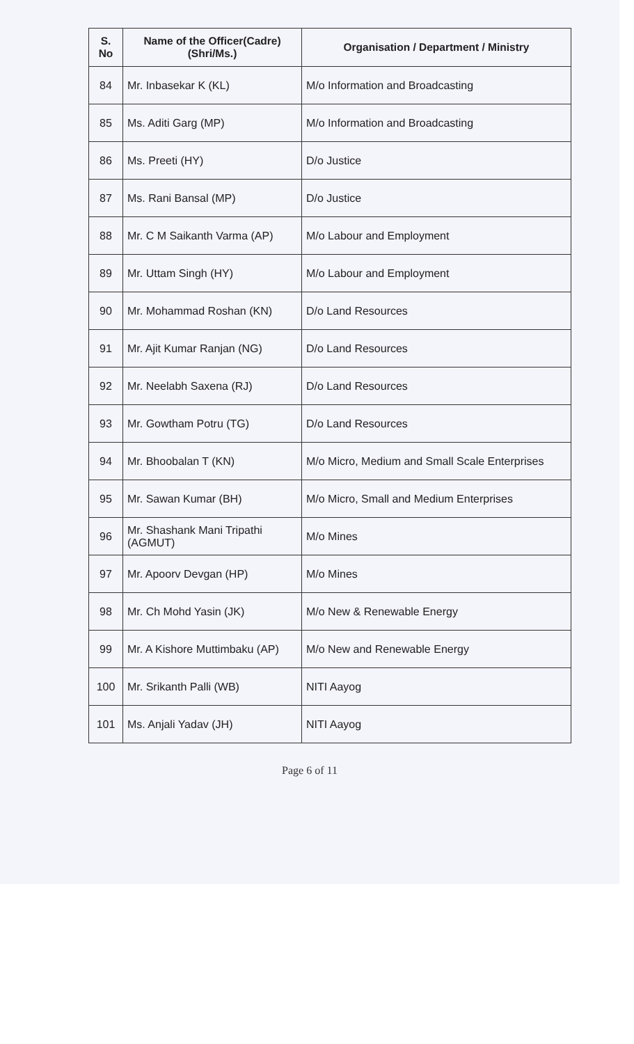| S. No | Name of the Officer(Cadre) (Shri/Ms.) | Organisation / Department / Ministry |
| --- | --- | --- |
| 84 | Mr. Inbasekar K (KL) | M/o Information and Broadcasting |
| 85 | Ms. Aditi Garg (MP) | M/o Information and Broadcasting |
| 86 | Ms. Preeti (HY) | D/o Justice |
| 87 | Ms. Rani Bansal (MP) | D/o Justice |
| 88 | Mr. C M Saikanth Varma (AP) | M/o Labour and Employment |
| 89 | Mr. Uttam Singh (HY) | M/o Labour and Employment |
| 90 | Mr. Mohammad Roshan (KN) | D/o Land Resources |
| 91 | Mr. Ajit Kumar Ranjan (NG) | D/o Land Resources |
| 92 | Mr. Neelabh Saxena (RJ) | D/o Land Resources |
| 93 | Mr. Gowtham Potru (TG) | D/o Land Resources |
| 94 | Mr. Bhoobalan T (KN) | M/o Micro, Medium and Small Scale Enterprises |
| 95 | Mr. Sawan Kumar (BH) | M/o Micro, Small and Medium Enterprises |
| 96 | Mr. Shashank Mani Tripathi (AGMUT) | M/o Mines |
| 97 | Mr. Apoorv Devgan (HP) | M/o Mines |
| 98 | Mr. Ch Mohd Yasin (JK) | M/o New & Renewable Energy |
| 99 | Mr. A Kishore Muttimbaku (AP) | M/o New and Renewable Energy |
| 100 | Mr. Srikanth Palli (WB) | NITI Aayog |
| 101 | Ms. Anjali Yadav (JH) | NITI Aayog |
Page 6 of 11